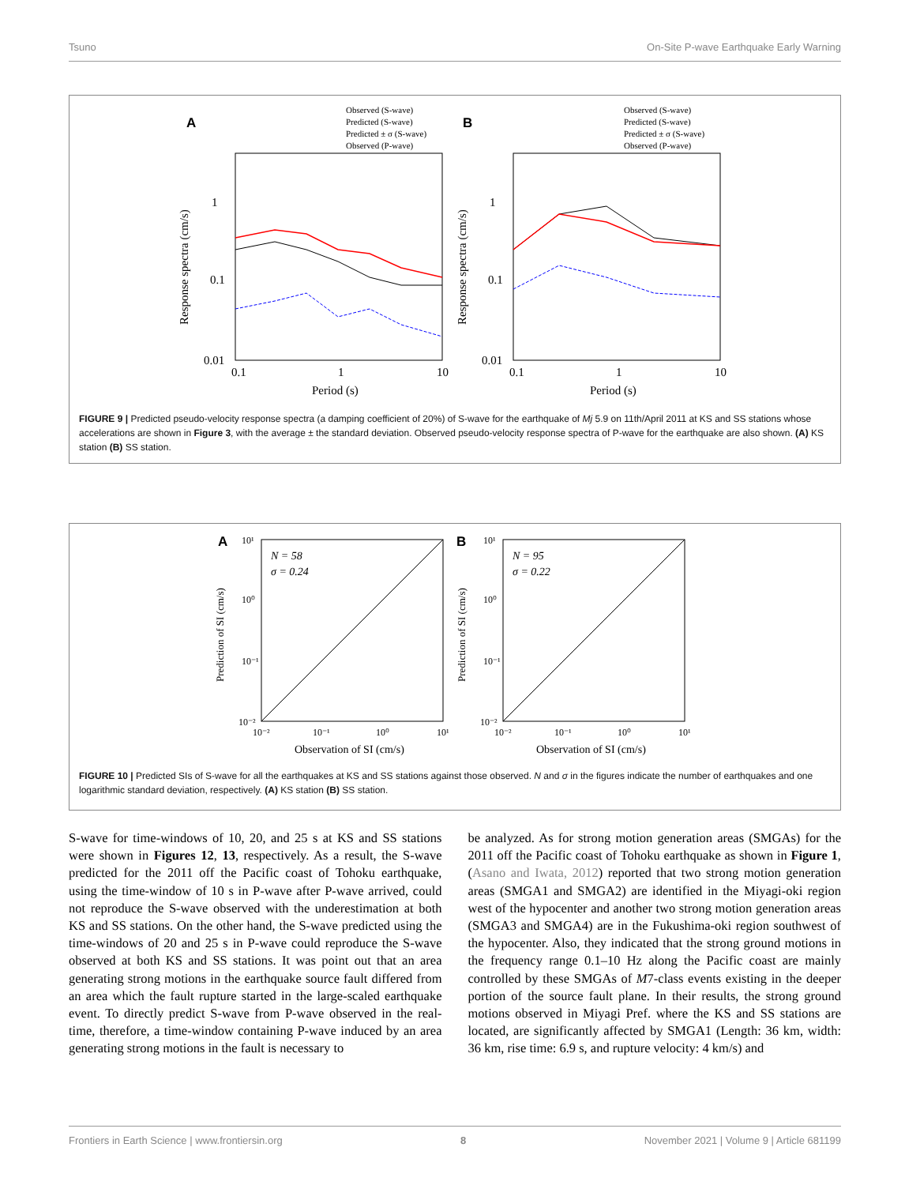Tsuno On-Site P-wave Earthquake Early Warning
Observed (S-wave)
Predicted (S-wave)
Predicted ± σ (S-wave)
Observed (P-wave)
Observed (S-wave)
Predicted (S-wave)
Predicted ± σ (S-wave)
Observed (P-wave)
A
B
1
0.1
0.01
0.1
1
10
Period (s)
1
0.1
0.01
0.1
1
10
Period (s)
Response spectra (cm/s)
Response spectra (cm/s)
FIGURE 9 | Predicted pseudo-velocity response spectra (a damping coefficient of 20%) of S-wave for the earthquake of Mj 5.9 on 11th/April 2011 at KS and SS stations whose accelerations are shown in Figure 3, with the average ± the standard deviation. Observed pseudo-velocity response spectra of P-wave for the earthquake are also shown. (A) KS station (B) SS station.
A
B
10¹
10⁰
10⁻¹
10⁻²
10⁻²
10⁻¹
10⁰
10¹
10¹
10⁰
10⁻¹
10⁻²
10⁻²
10⁻¹
10⁰
10¹
Observation of SI (cm/s)
Observation of SI (cm/s)
N = 58
σ = 0.24
N = 95
σ = 0.22
Prediction of SI (cm/s)
Prediction of SI (cm/s)
FIGURE 10 | Predicted SIs of S-wave for all the earthquakes at KS and SS stations against those observed. N and σ in the figures indicate the number of earthquakes and one logarithmic standard deviation, respectively. (A) KS station (B) SS station.
S-wave for time-windows of 10, 20, and 25 s at KS and SS stations were shown in Figures 12, 13, respectively. As a result, the S-wave predicted for the 2011 off the Pacific coast of Tohoku earthquake, using the time-window of 10 s in P-wave after P-wave arrived, could not reproduce the S-wave observed with the underestimation at both KS and SS stations. On the other hand, the S-wave predicted using the time-windows of 20 and 25 s in P-wave could reproduce the S-wave observed at both KS and SS stations. It was point out that an area generating strong motions in the earthquake source fault differed from an area which the fault rupture started in the large-scaled earthquake event. To directly predict S-wave from P-wave observed in the real-time, therefore, a time-window containing P-wave induced by an area generating strong motions in the fault is necessary to
be analyzed. As for strong motion generation areas (SMGAs) for the 2011 off the Pacific coast of Tohoku earthquake as shown in Figure 1, (Asano and Iwata, 2012) reported that two strong motion generation areas (SMGA1 and SMGA2) are identified in the Miyagi-oki region west of the hypocenter and another two strong motion generation areas (SMGA3 and SMGA4) are in the Fukushima-oki region southwest of the hypocenter. Also, they indicated that the strong ground motions in the frequency range 0.1–10 Hz along the Pacific coast are mainly controlled by these SMGAs of M7-class events existing in the deeper portion of the source fault plane. In their results, the strong ground motions observed in Miyagi Pref. where the KS and SS stations are located, are significantly affected by SMGA1 (Length: 36 km, width: 36 km, rise time: 6.9 s, and rupture velocity: 4 km/s) and
Frontiers in Earth Science | www.frontiersin.org 8 November 2021 | Volume 9 | Article 681199